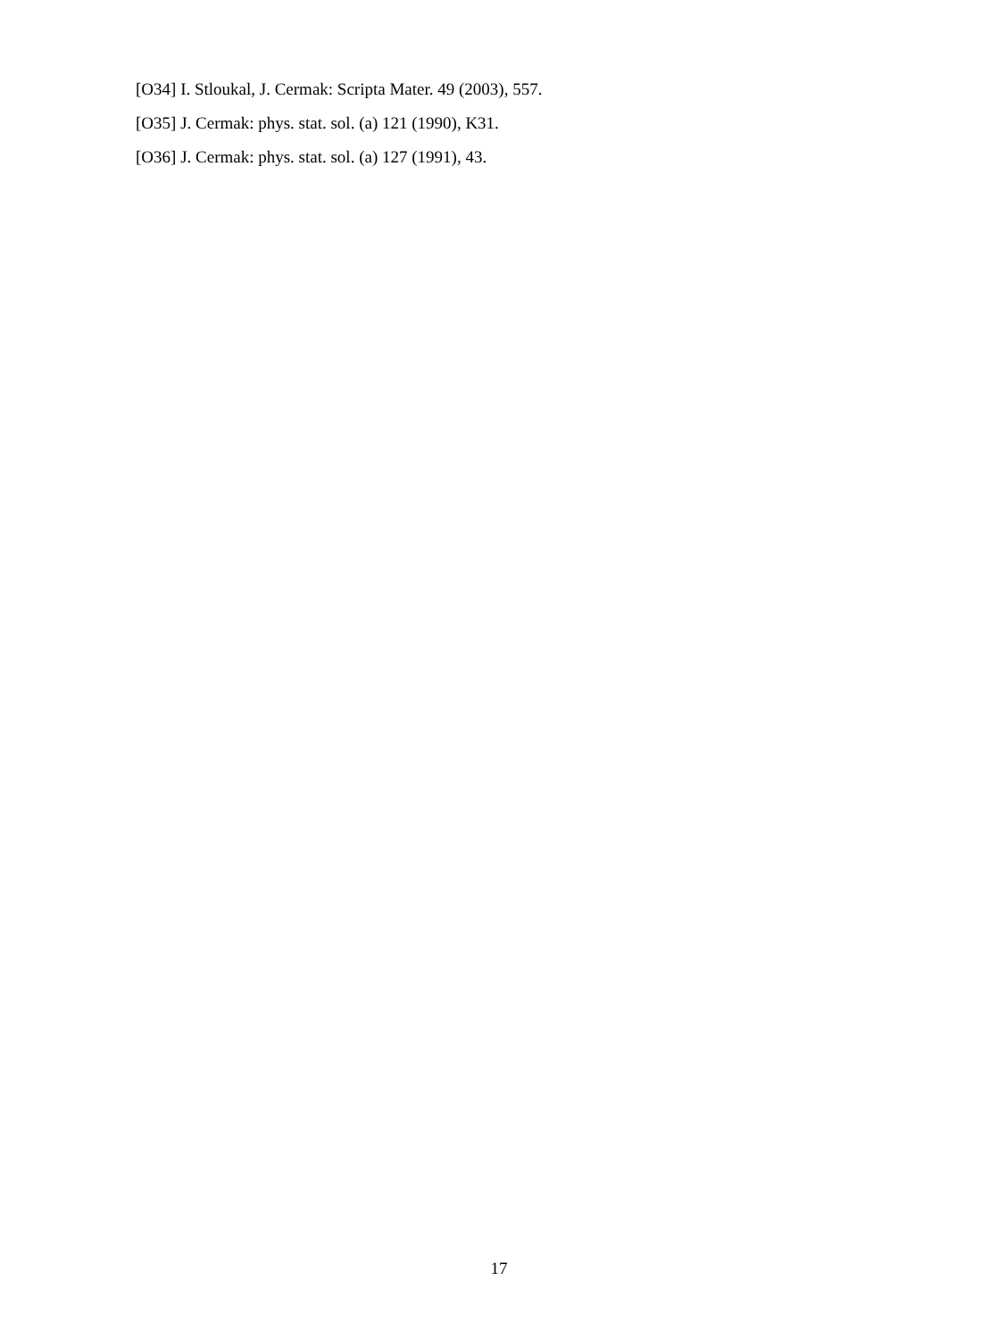[O34] I. Stloukal, J. Cermak: Scripta Mater. 49 (2003), 557.
[O35] J. Cermak: phys. stat. sol. (a) 121 (1990), K31.
[O36] J. Cermak: phys. stat. sol. (a) 127 (1991), 43.
17